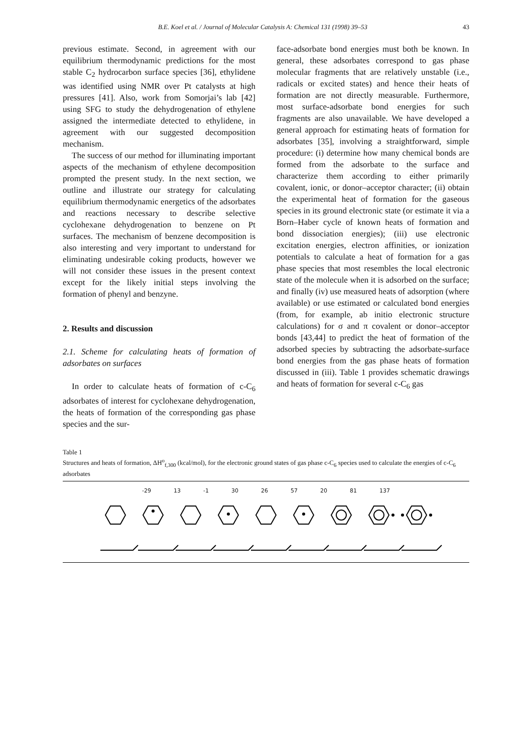B.E. Koel et al. / Journal of Molecular Catalysis A: Chemical 131 (1998) 39–53 43
previous estimate. Second, in agreement with our equilibrium thermodynamic predictions for the most stable C<sub>2</sub> hydrocarbon surface species [36], ethylidene was identified using NMR over Pt catalysts at high pressures [41]. Also, work from Somorjai’s lab [42] using SFG to study the dehydrogenation of ethylene assigned the intermediate detected to ethylidene, in agreement with our suggested decomposition mechanism.
The success of our method for illuminating important aspects of the mechanism of ethylene decomposition prompted the present study. In the next section, we outline and illustrate our strategy for calculating equilibrium thermodynamic energetics of the adsorbates and reactions necessary to describe selective cyclohexane dehydrogenation to benzene on Pt surfaces. The mechanism of benzene decomposition is also interesting and very important to understand for eliminating undesirable coking products, however we will not consider these issues in the present context except for the likely initial steps involving the formation of phenyl and benzyne.
2. Results and discussion
2.1. Scheme for calculating heats of formation of adsorbates on surfaces
In order to calculate heats of formation of c-C<sub>6</sub> adsorbates of interest for cyclohexane dehydrogenation, the heats of formation of the corresponding gas phase species and the sur-
face-adsorbate bond energies must both be known. In general, these adsorbates correspond to gas phase molecular fragments that are relatively unstable (i.e., radicals or excited states) and hence their heats of formation are not directly measurable. Furthermore, most surface-adsorbate bond energies for such fragments are also unavailable. We have developed a general approach for estimating heats of formation for adsorbates [35], involving a straightforward, simple procedure: (i) determine how many chemical bonds are formed from the adsorbate to the surface and characterize them according to either primarily covalent, ionic, or donor–acceptor character; (ii) obtain the experimental heat of formation for the gaseous species in its ground electronic state (or estimate it via a Born–Haber cycle of known heats of formation and bond dissociation energies); (iii) use electronic excitation energies, electron affinities, or ionization potentials to calculate a heat of formation for a gas phase species that most resembles the local electronic state of the molecule when it is adsorbed on the surface; and finally (iv) use measured heats of adsorption (where available) or use estimated or calculated bond energies (from, for example, ab initio electronic structure calculations) for σ and π covalent or donor–acceptor bonds [43,44] to predict the heat of formation of the adsorbed species by subtracting the adsorbate-surface bond energies from the gas phase heats of formation discussed in (iii). Table 1 provides schematic drawings and heats of formation for several c-C<sub>6</sub> gas
Table 1
Structures and heats of formation, ΔH<sup>o</sup><sub>f,300</sub> (kcal/mol), for the electronic ground states of gas phase c-C<sub>6</sub> species used to calculate the energies of c-C<sub>6</sub> adsorbates
-29 13 -1 30 26 57 20 81 137